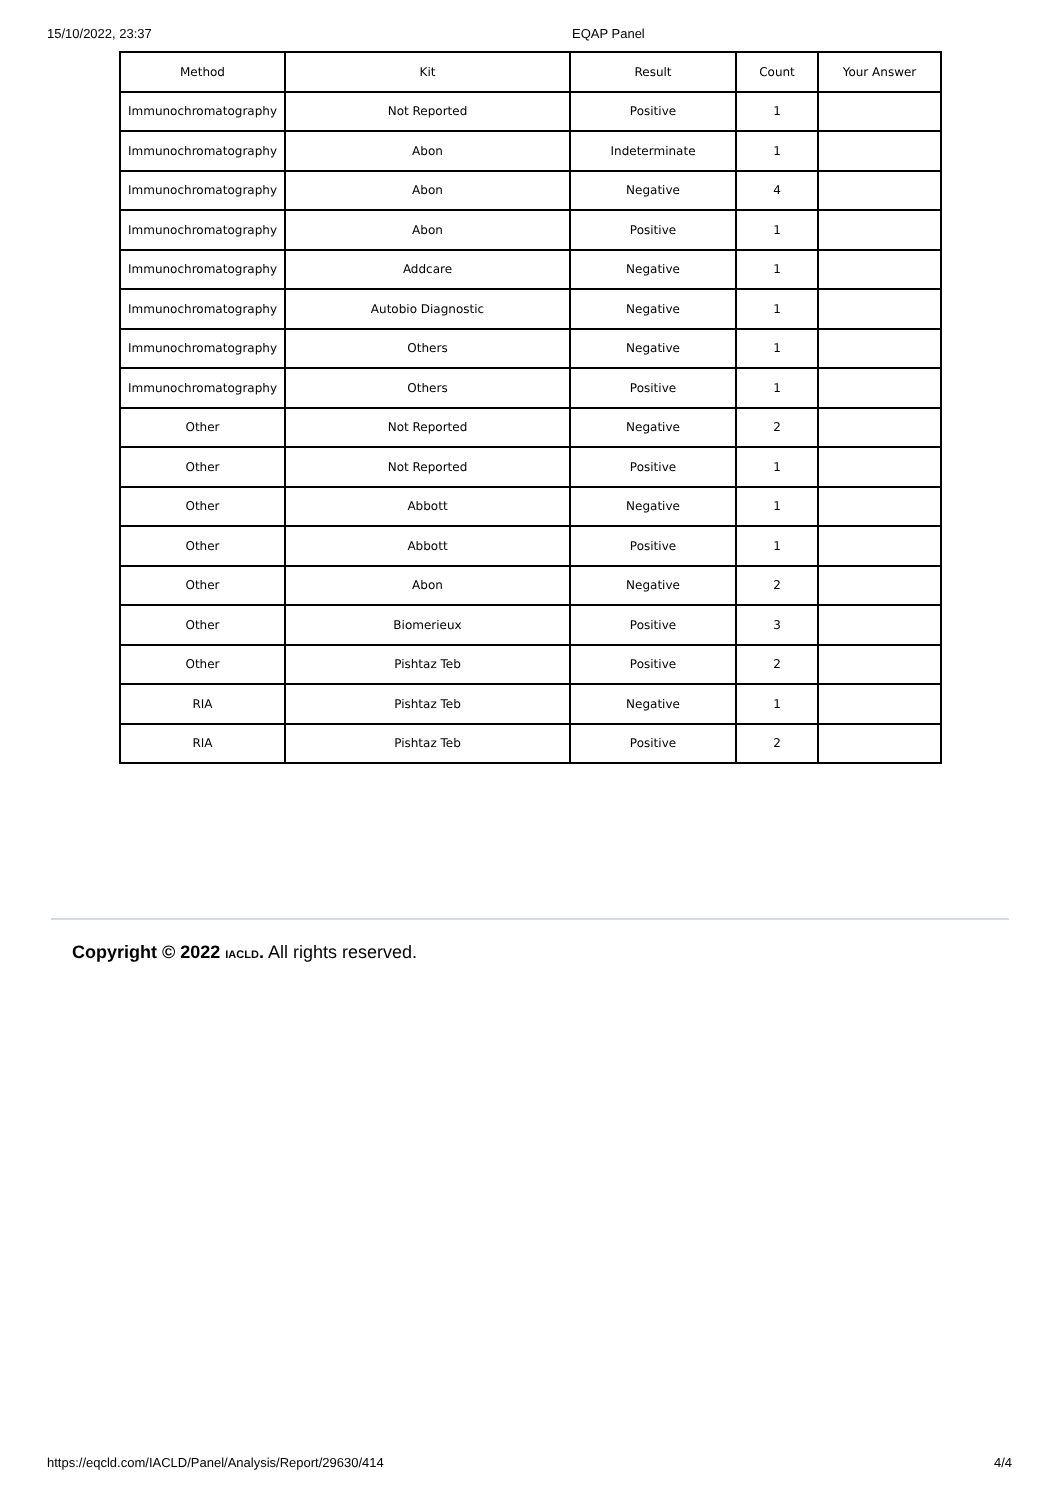15/10/2022, 23:37 EQAP Panel
| Method | Kit | Result | Count | Your Answer |
| --- | --- | --- | --- | --- |
| Immunochromatography | Not Reported | Positive | 1 | |
| Immunochromatography | Abon | Indeterminate | 1 | |
| Immunochromatography | Abon | Negative | 4 | |
| Immunochromatography | Abon | Positive | 1 | |
| Immunochromatography | Addcare | Negative | 1 | |
| Immunochromatography | Autobio Diagnostic | Negative | 1 | |
| Immunochromatography | Others | Negative | 1 | |
| Immunochromatography | Others | Positive | 1 | |
| Other | Not Reported | Negative | 2 | |
| Other | Not Reported | Positive | 1 | |
| Other | Abbott | Negative | 1 | |
| Other | Abbott | Positive | 1 | |
| Other | Abon | Negative | 2 | |
| Other | Biomerieux | Positive | 3 | |
| Other | Pishtaz Teb | Positive | 2 | |
| RIA | Pishtaz Teb | Negative | 1 | |
| RIA | Pishtaz Teb | Positive | 2 | |
Copyright © 2022 IACLD. All rights reserved.
https://eqcld.com/IACLD/Panel/Analysis/Report/29630/414 4/4